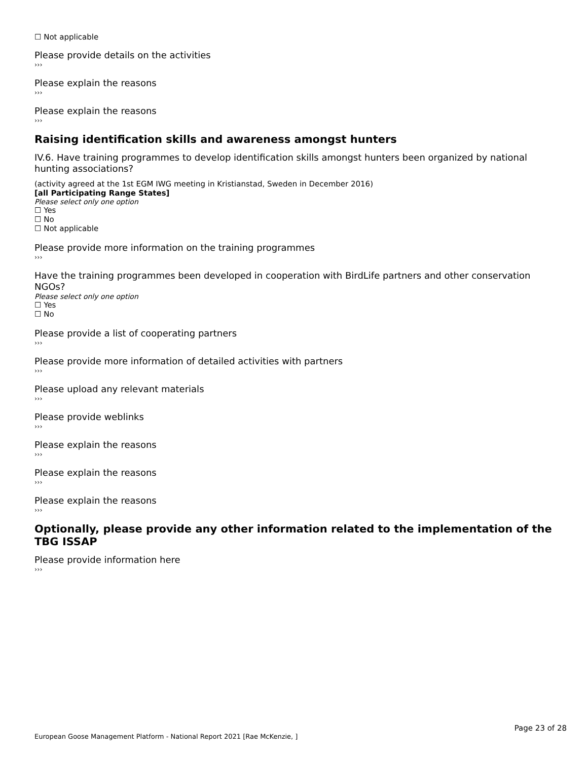☐ Not applicable
Please provide details on the activities
›››
Please explain the reasons
›››
Please explain the reasons
›››
Raising identification skills and awareness amongst hunters
IV.6. Have training programmes to develop identification skills amongst hunters been organized by national hunting associations?
(activity agreed at the 1st EGM IWG meeting in Kristianstad, Sweden in December 2016)
[all Participating Range States]
Please select only one option
☐ Yes
☐ No
☐ Not applicable
Please provide more information on the training programmes
›››
Have the training programmes been developed in cooperation with BirdLife partners and other conservation NGOs?
Please select only one option
☐ Yes
☐ No
Please provide a list of cooperating partners
›››
Please provide more information of detailed activities with partners
›››
Please upload any relevant materials
›››
Please provide weblinks
›››
Please explain the reasons
›››
Please explain the reasons
›››
Please explain the reasons
›››
Optionally, please provide any other information related to the implementation of the TBG ISSAP
Please provide information here
›››
Page 23 of 28
European Goose Management Platform - National Report 2021 [Rae McKenzie, ]